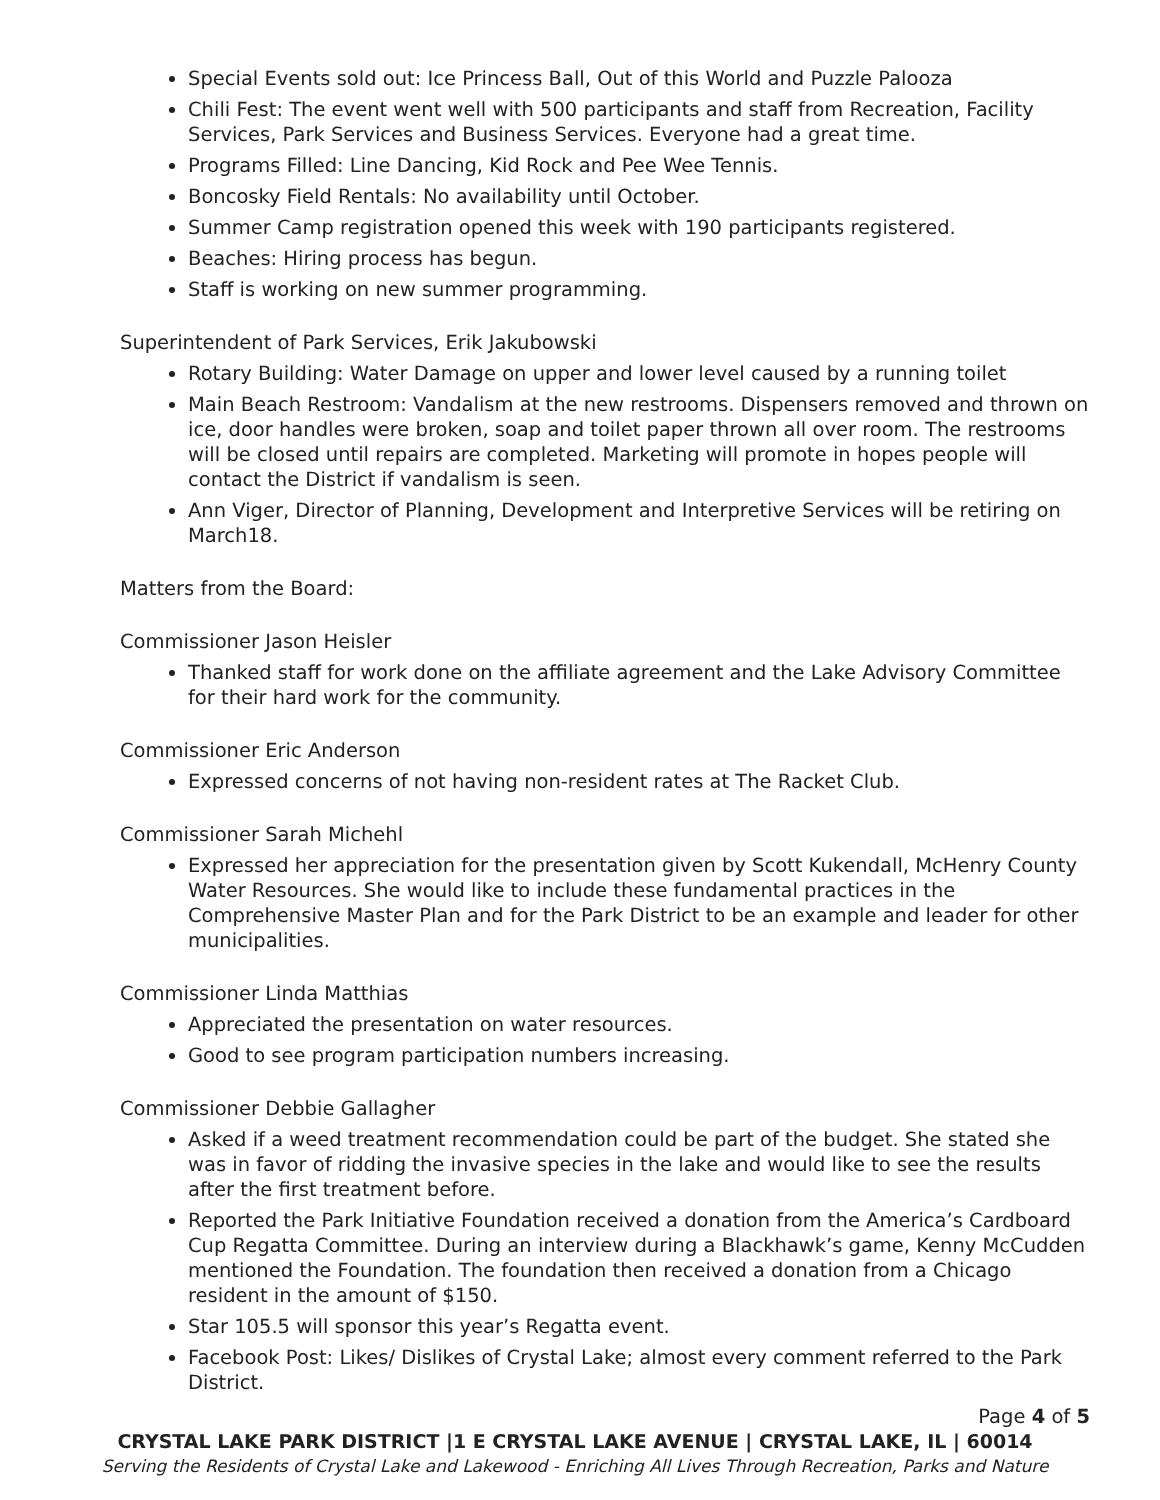Special Events sold out: Ice Princess Ball, Out of this World and Puzzle Palooza
Chili Fest: The event went well with 500 participants and staff from Recreation, Facility Services, Park Services and Business Services. Everyone had a great time.
Programs Filled: Line Dancing, Kid Rock and Pee Wee Tennis.
Boncosky Field Rentals: No availability until October.
Summer Camp registration opened this week with 190 participants registered.
Beaches: Hiring process has begun.
Staff is working on new summer programming.
Superintendent of Park Services, Erik Jakubowski
Rotary Building: Water Damage on upper and lower level caused by a running toilet
Main Beach Restroom: Vandalism at the new restrooms. Dispensers removed and thrown on ice, door handles were broken, soap and toilet paper thrown all over room. The restrooms will be closed until repairs are completed. Marketing will promote in hopes people will contact the District if vandalism is seen.
Ann Viger, Director of Planning, Development and Interpretive Services will be retiring on March18.
Matters from the Board:
Commissioner Jason Heisler
Thanked staff for work done on the affiliate agreement and the Lake Advisory Committee for their hard work for the community.
Commissioner Eric Anderson
Expressed concerns of not having non-resident rates at The Racket Club.
Commissioner Sarah Michehl
Expressed her appreciation for the presentation given by Scott Kukendall, McHenry County Water Resources. She would like to include these fundamental practices in the Comprehensive Master Plan and for the Park District to be an example and leader for other municipalities.
Commissioner Linda Matthias
Appreciated the presentation on water resources.
Good to see program participation numbers increasing.
Commissioner Debbie Gallagher
Asked if a weed treatment recommendation could be part of the budget. She stated she was in favor of ridding the invasive species in the lake and would like to see the results after the first treatment before.
Reported the Park Initiative Foundation received a donation from the America’s Cardboard Cup Regatta Committee. During an interview during a Blackhawk’s game, Kenny McCudden mentioned the Foundation. The foundation then received a donation from a Chicago resident in the amount of $150.
Star 105.5 will sponsor this year’s Regatta event.
Facebook Post: Likes/ Dislikes of Crystal Lake; almost every comment referred to the Park District.
Page 4 of 5
CRYSTAL LAKE PARK DISTRICT |1 E CRYSTAL LAKE AVENUE | CRYSTAL LAKE, IL | 60014
Serving the Residents of Crystal Lake and Lakewood - Enriching All Lives Through Recreation, Parks and Nature